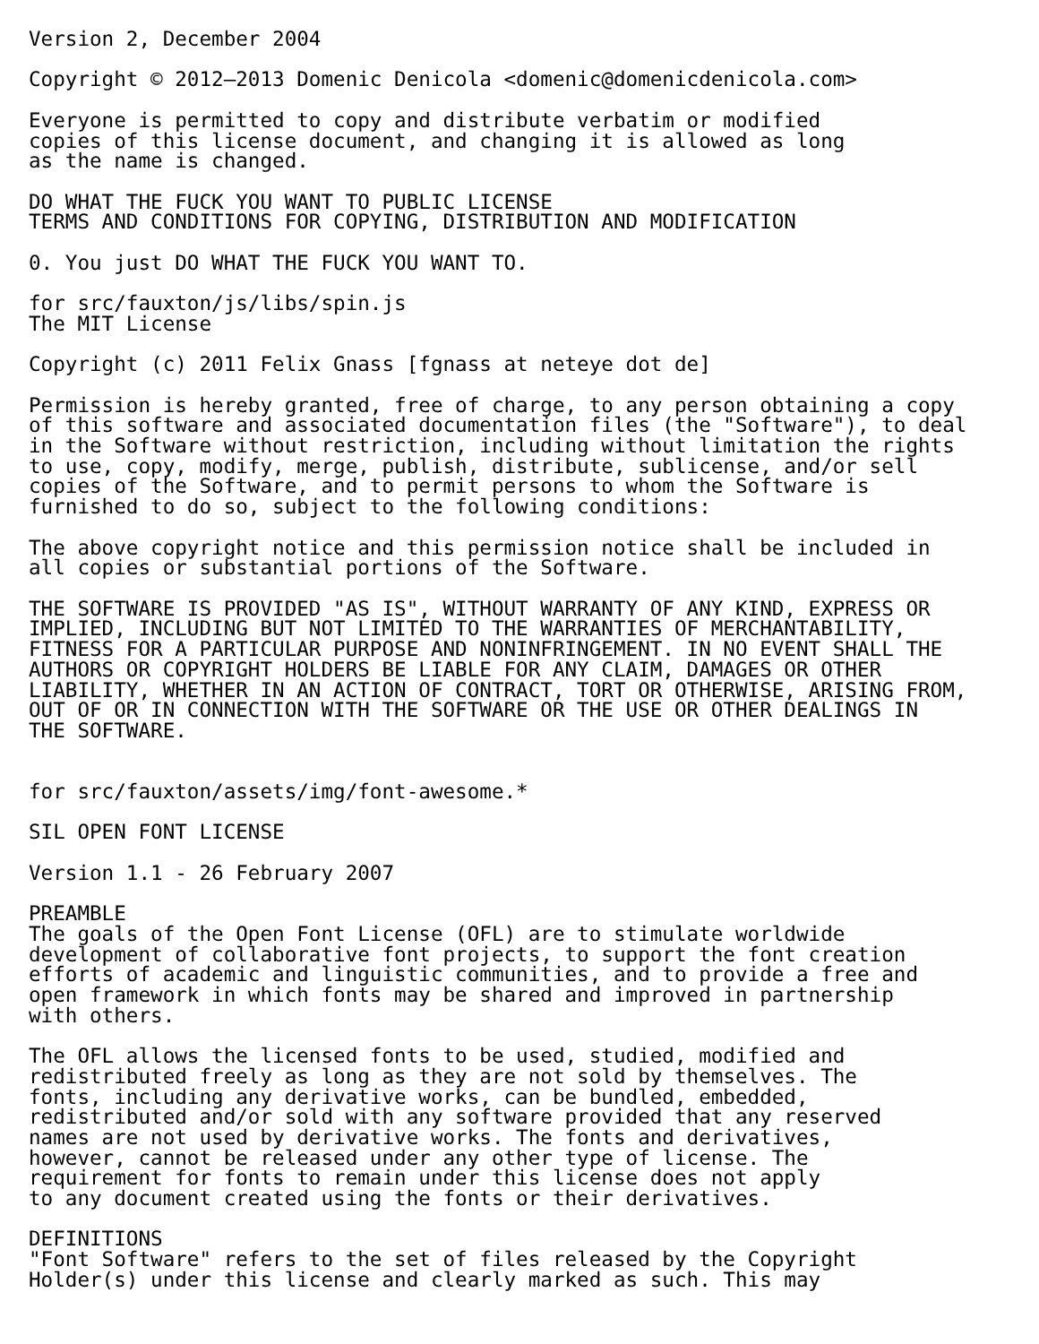Version 2, December 2004

Copyright © 2012–2013 Domenic Denicola <domenic@domenicdenicola.com>

Everyone is permitted to copy and distribute verbatim or modified
copies of this license document, and changing it is allowed as long
as the name is changed.

DO WHAT THE FUCK YOU WANT TO PUBLIC LICENSE
TERMS AND CONDITIONS FOR COPYING, DISTRIBUTION AND MODIFICATION

0. You just DO WHAT THE FUCK YOU WANT TO.

for src/fauxton/js/libs/spin.js
The MIT License

Copyright (c) 2011 Felix Gnass [fgnass at neteye dot de]

Permission is hereby granted, free of charge, to any person obtaining a copy
of this software and associated documentation files (the "Software"), to deal
in the Software without restriction, including without limitation the rights
to use, copy, modify, merge, publish, distribute, sublicense, and/or sell
copies of the Software, and to permit persons to whom the Software is
furnished to do so, subject to the following conditions:

The above copyright notice and this permission notice shall be included in
all copies or substantial portions of the Software.

THE SOFTWARE IS PROVIDED "AS IS", WITHOUT WARRANTY OF ANY KIND, EXPRESS OR
IMPLIED, INCLUDING BUT NOT LIMITED TO THE WARRANTIES OF MERCHANTABILITY,
FITNESS FOR A PARTICULAR PURPOSE AND NONINFRINGEMENT. IN NO EVENT SHALL THE
AUTHORS OR COPYRIGHT HOLDERS BE LIABLE FOR ANY CLAIM, DAMAGES OR OTHER
LIABILITY, WHETHER IN AN ACTION OF CONTRACT, TORT OR OTHERWISE, ARISING FROM,
OUT OF OR IN CONNECTION WITH THE SOFTWARE OR THE USE OR OTHER DEALINGS IN
THE SOFTWARE.


for src/fauxton/assets/img/font-awesome.*

SIL OPEN FONT LICENSE

Version 1.1 - 26 February 2007

PREAMBLE
The goals of the Open Font License (OFL) are to stimulate worldwide
development of collaborative font projects, to support the font creation
efforts of academic and linguistic communities, and to provide a free and
open framework in which fonts may be shared and improved in partnership
with others.

The OFL allows the licensed fonts to be used, studied, modified and
redistributed freely as long as they are not sold by themselves. The
fonts, including any derivative works, can be bundled, embedded,
redistributed and/or sold with any software provided that any reserved
names are not used by derivative works. The fonts and derivatives,
however, cannot be released under any other type of license. The
requirement for fonts to remain under this license does not apply
to any document created using the fonts or their derivatives.

DEFINITIONS
"Font Software" refers to the set of files released by the Copyright
Holder(s) under this license and clearly marked as such. This may